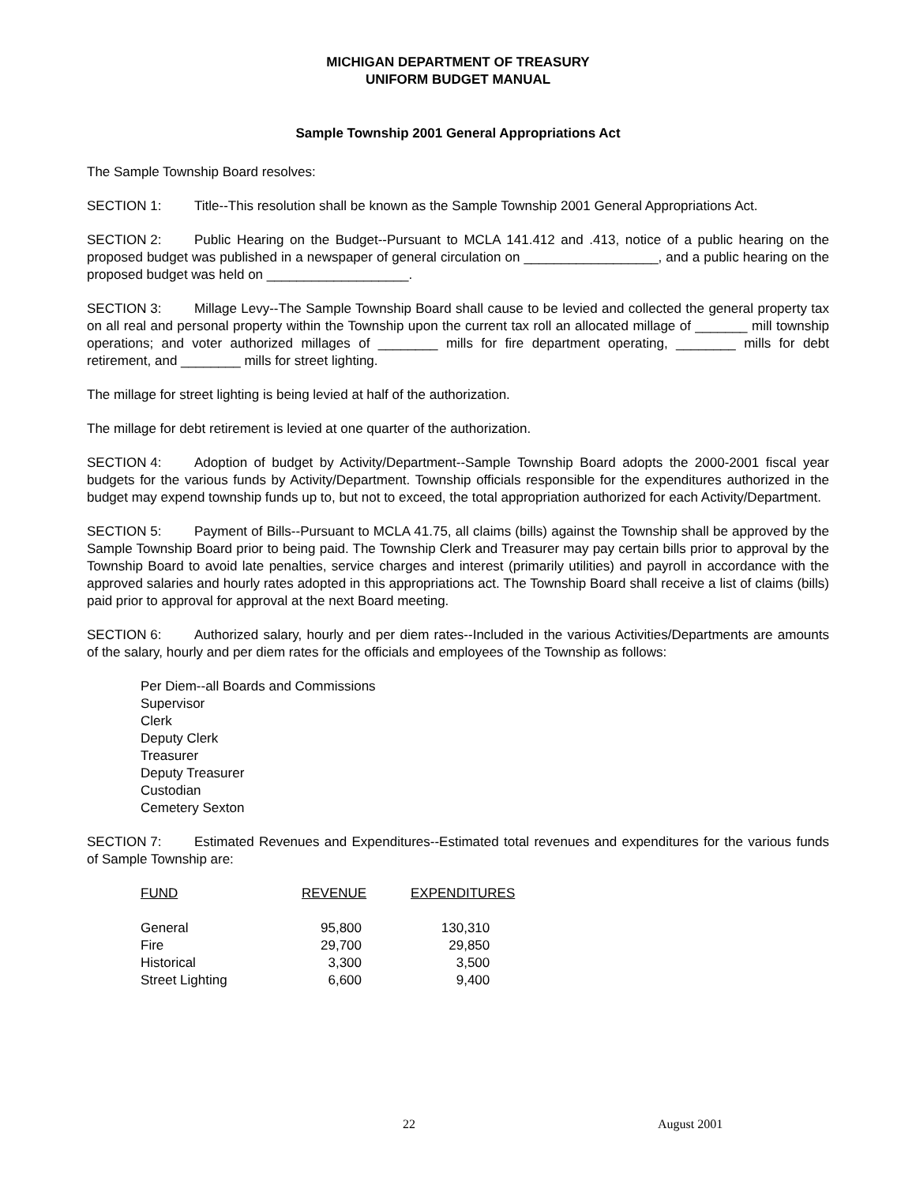MICHIGAN DEPARTMENT OF TREASURY
UNIFORM BUDGET MANUAL
Sample Township 2001 General Appropriations Act
The Sample Township Board resolves:
SECTION 1: Title--This resolution shall be known as the Sample Township 2001 General Appropriations Act.
SECTION 2: Public Hearing on the Budget--Pursuant to MCLA 141.412 and .413, notice of a public hearing on the proposed budget was published in a newspaper of general circulation on __________________, and a public hearing on the proposed budget was held on ___________________.
SECTION 3: Millage Levy--The Sample Township Board shall cause to be levied and collected the general property tax on all real and personal property within the Township upon the current tax roll an allocated millage of _______ mill township operations; and voter authorized millages of ________ mills for fire department operating, ________ mills for debt retirement, and ________ mills for street lighting.
The millage for street lighting is being levied at half of the authorization.
The millage for debt retirement is levied at one quarter of the authorization.
SECTION 4: Adoption of budget by Activity/Department--Sample Township Board adopts the 2000-2001 fiscal year budgets for the various funds by Activity/Department. Township officials responsible for the expenditures authorized in the budget may expend township funds up to, but not to exceed, the total appropriation authorized for each Activity/Department.
SECTION 5: Payment of Bills--Pursuant to MCLA 41.75, all claims (bills) against the Township shall be approved by the Sample Township Board prior to being paid. The Township Clerk and Treasurer may pay certain bills prior to approval by the Township Board to avoid late penalties, service charges and interest (primarily utilities) and payroll in accordance with the approved salaries and hourly rates adopted in this appropriations act. The Township Board shall receive a list of claims (bills) paid prior to approval for approval at the next Board meeting.
SECTION 6: Authorized salary, hourly and per diem rates--Included in the various Activities/Departments are amounts of the salary, hourly and per diem rates for the officials and employees of the Township as follows:
Per Diem--all Boards and Commissions
Supervisor
Clerk
Deputy Clerk
Treasurer
Deputy Treasurer
Custodian
Cemetery Sexton
SECTION 7: Estimated Revenues and Expenditures--Estimated total revenues and expenditures for the various funds of Sample Township are:
| FUND | REVENUE | EXPENDITURES |
| --- | --- | --- |
| General | 95,800 | 130,310 |
| Fire | 29,700 | 29,850 |
| Historical | 3,300 | 3,500 |
| Street Lighting | 6,600 | 9,400 |
22 August 2001